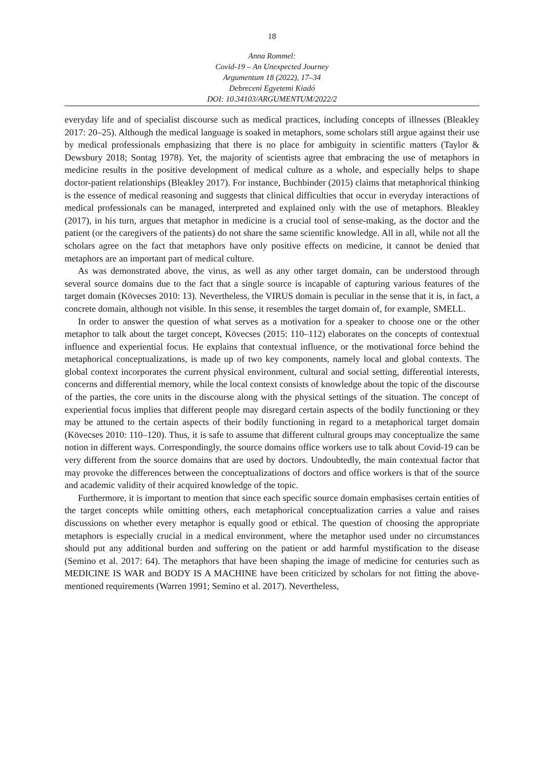18
Anna Rommel:
Covid-19 – An Unexpected Journey
Argumentum 18 (2022), 17–34
Debreceni Egyetemi Kiadó
DOI: 10.34103/ARGUMENTUM/2022/2
everyday life and of specialist discourse such as medical practices, including concepts of illnesses (Bleakley 2017: 20–25). Although the medical language is soaked in metaphors, some scholars still argue against their use by medical professionals emphasizing that there is no place for ambiguity in scientific matters (Taylor & Dewsbury 2018; Sontag 1978). Yet, the majority of scientists agree that embracing the use of metaphors in medicine results in the positive development of medical culture as a whole, and especially helps to shape doctor-patient relationships (Bleakley 2017). For instance, Buchbinder (2015) claims that metaphorical thinking is the essence of medical reasoning and suggests that clinical difficulties that occur in everyday interactions of medical professionals can be managed, interpreted and explained only with the use of metaphors. Bleakley (2017), in his turn, argues that metaphor in medicine is a crucial tool of sense-making, as the doctor and the patient (or the caregivers of the patients) do not share the same scientific knowledge. All in all, while not all the scholars agree on the fact that metaphors have only positive effects on medicine, it cannot be denied that metaphors are an important part of medical culture.
As was demonstrated above, the virus, as well as any other target domain, can be understood through several source domains due to the fact that a single source is incapable of capturing various features of the target domain (Kövecses 2010: 13). Nevertheless, the VIRUS domain is peculiar in the sense that it is, in fact, a concrete domain, although not visible. In this sense, it resembles the target domain of, for example, SMELL.
In order to answer the question of what serves as a motivation for a speaker to choose one or the other metaphor to talk about the target concept, Kövecses (2015: 110–112) elaborates on the concepts of contextual influence and experiential focus. He explains that contextual influence, or the motivational force behind the metaphorical conceptualizations, is made up of two key components, namely local and global contexts. The global context incorporates the current physical environment, cultural and social setting, differential interests, concerns and differential memory, while the local context consists of knowledge about the topic of the discourse of the parties, the core units in the discourse along with the physical settings of the situation. The concept of experiential focus implies that different people may disregard certain aspects of the bodily functioning or they may be attuned to the certain aspects of their bodily functioning in regard to a metaphorical target domain (Kövecses 2010: 110–120). Thus, it is safe to assume that different cultural groups may conceptualize the same notion in different ways. Correspondingly, the source domains office workers use to talk about Covid-19 can be very different from the source domains that are used by doctors. Undoubtedly, the main contextual factor that may provoke the differences between the conceptualizations of doctors and office workers is that of the source and academic validity of their acquired knowledge of the topic.
Furthermore, it is important to mention that since each specific source domain emphasises certain entities of the target concepts while omitting others, each metaphorical conceptualization carries a value and raises discussions on whether every metaphor is equally good or ethical. The question of choosing the appropriate metaphors is especially crucial in a medical environment, where the metaphor used under no circumstances should put any additional burden and suffering on the patient or add harmful mystification to the disease (Semino et al. 2017: 64). The metaphors that have been shaping the image of medicine for centuries such as MEDICINE IS WAR and BODY IS A MACHINE have been criticized by scholars for not fitting the above-mentioned requirements (Warren 1991; Semino et al. 2017). Nevertheless,